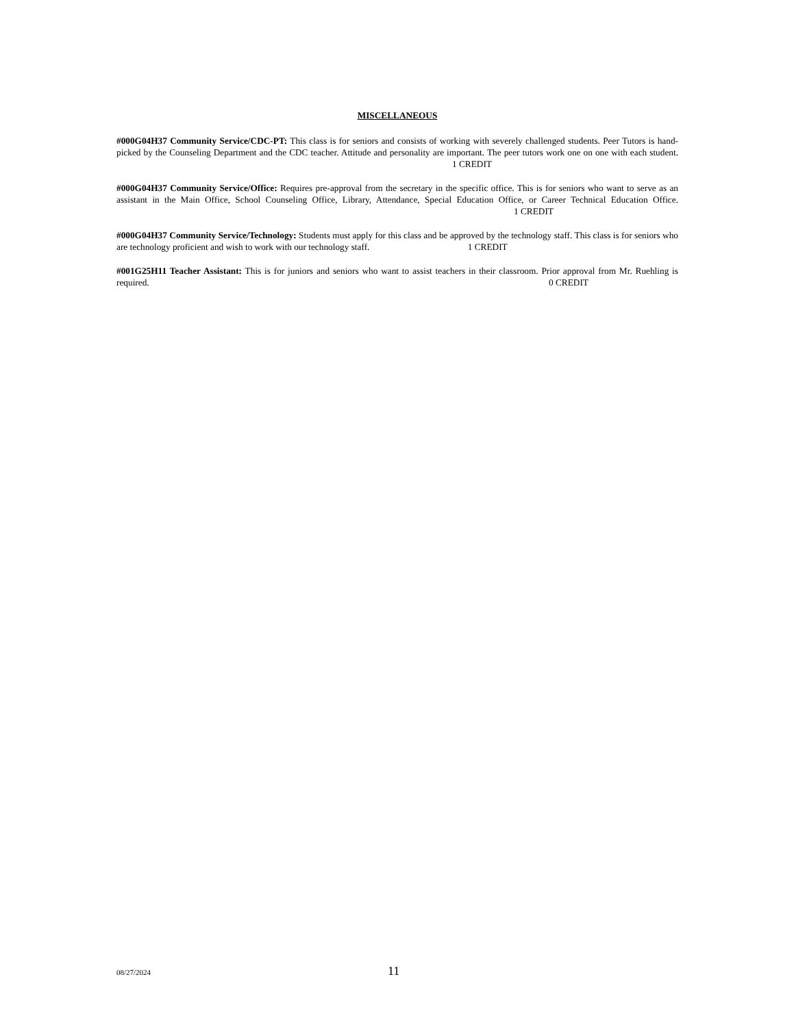MISCELLANEOUS
#000G04H37 Community Service/CDC-PT: This class is for seniors and consists of working with severely challenged students. Peer Tutors is hand-picked by the Counseling Department and the CDC teacher. Attitude and personality are important. The peer tutors work one on one with each student. 1 CREDIT
#000G04H37 Community Service/Office: Requires pre-approval from the secretary in the specific office. This is for seniors who want to serve as an assistant in the Main Office, School Counseling Office, Library, Attendance, Special Education Office, or Career Technical Education Office. 1 CREDIT
#000G04H37 Community Service/Technology: Students must apply for this class and be approved by the technology staff. This class is for seniors who are technology proficient and wish to work with our technology staff. 1 CREDIT
#001G25H11 Teacher Assistant: This is for juniors and seniors who want to assist teachers in their classroom. Prior approval from Mr. Ruehling is required. 0 CREDIT
08/27/2024 11